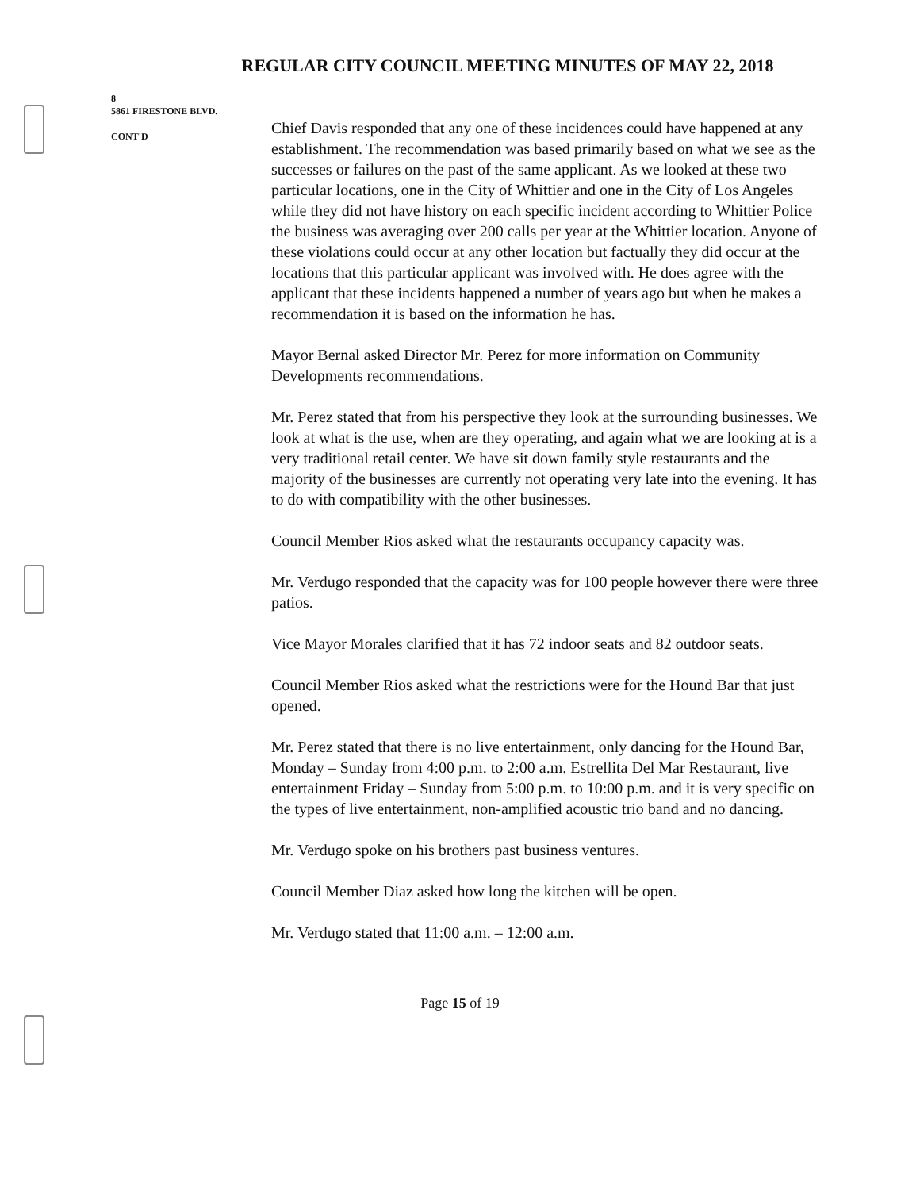REGULAR CITY COUNCIL MEETING MINUTES OF MAY 22, 2018
8
5861 FIRESTONE BLVD.
CONT'D
Chief Davis responded that any one of these incidences could have happened at any establishment. The recommendation was based primarily based on what we see as the successes or failures on the past of the same applicant. As we looked at these two particular locations, one in the City of Whittier and one in the City of Los Angeles while they did not have history on each specific incident according to Whittier Police the business was averaging over 200 calls per year at the Whittier location. Anyone of these violations could occur at any other location but factually they did occur at the locations that this particular applicant was involved with. He does agree with the applicant that these incidents happened a number of years ago but when he makes a recommendation it is based on the information he has.
Mayor Bernal asked Director Mr. Perez for more information on Community Developments recommendations.
Mr. Perez stated that from his perspective they look at the surrounding businesses. We look at what is the use, when are they operating, and again what we are looking at is a very traditional retail center. We have sit down family style restaurants and the majority of the businesses are currently not operating very late into the evening. It has to do with compatibility with the other businesses.
Council Member Rios asked what the restaurants occupancy capacity was.
Mr. Verdugo responded that the capacity was for 100 people however there were three patios.
Vice Mayor Morales clarified that it has 72 indoor seats and 82 outdoor seats.
Council Member Rios asked what the restrictions were for the Hound Bar that just opened.
Mr. Perez stated that there is no live entertainment, only dancing for the Hound Bar, Monday – Sunday from 4:00 p.m. to 2:00 a.m. Estrellita Del Mar Restaurant, live entertainment Friday – Sunday from 5:00 p.m. to 10:00 p.m. and it is very specific on the types of live entertainment, non-amplified acoustic trio band and no dancing.
Mr. Verdugo spoke on his brothers past business ventures.
Council Member Diaz asked how long the kitchen will be open.
Mr. Verdugo stated that 11:00 a.m. – 12:00 a.m.
Page 15 of 19